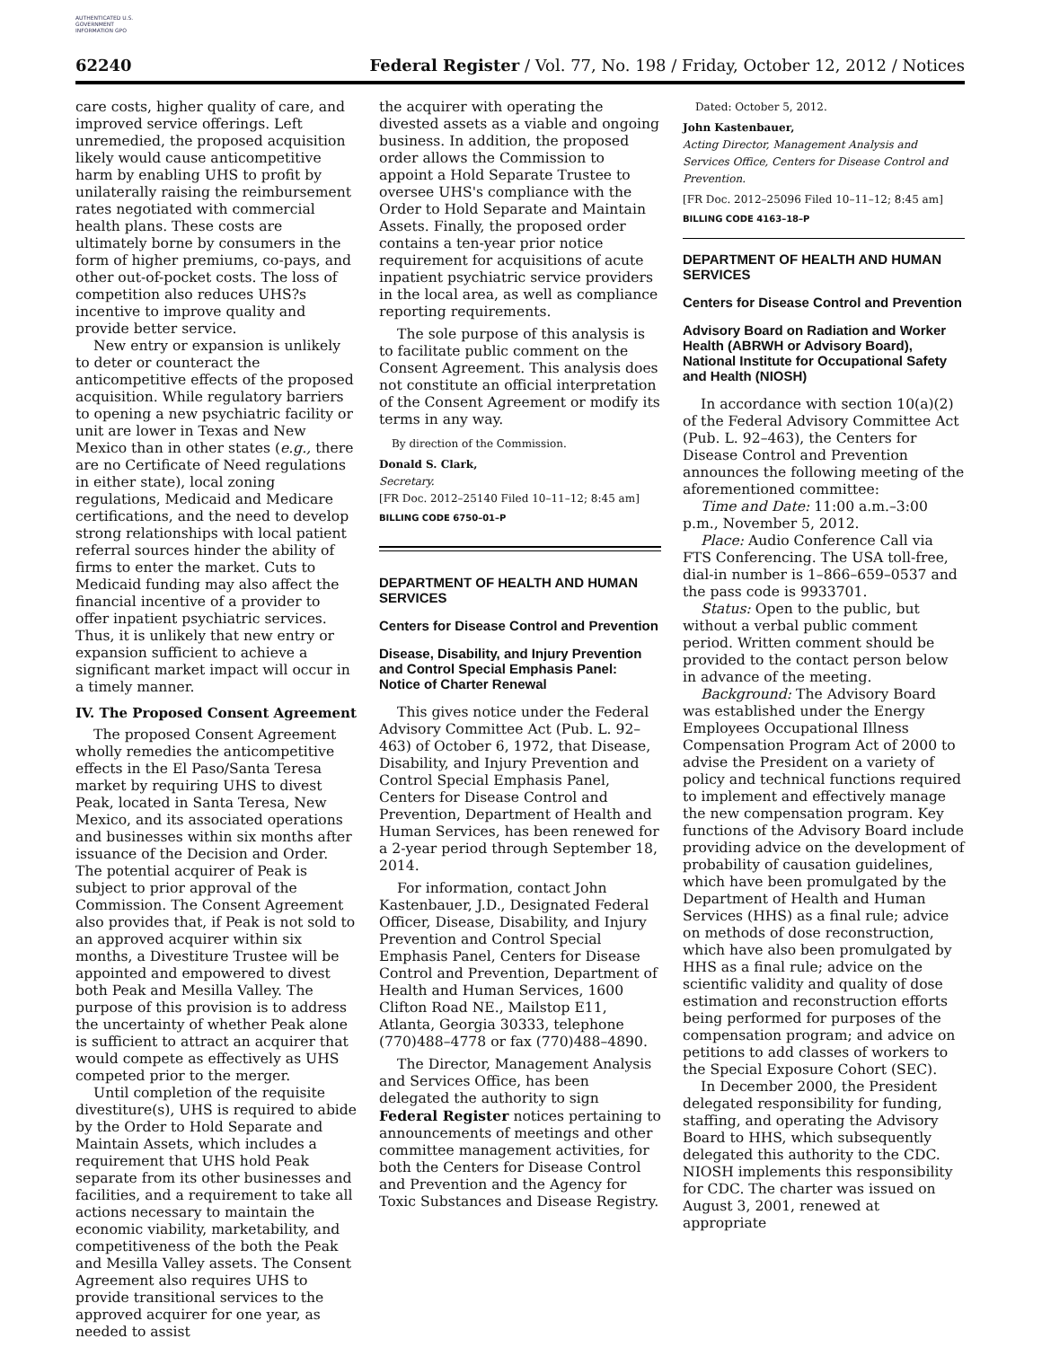AUTHENTICATED U.S. GOVERNMENT INFORMATION GPO
62240 Federal Register / Vol. 77, No. 198 / Friday, October 12, 2012 / Notices
care costs, higher quality of care, and improved service offerings. Left unremedied, the proposed acquisition likely would cause anticompetitive harm by enabling UHS to profit by unilaterally raising the reimbursement rates negotiated with commercial health plans. These costs are ultimately borne by consumers in the form of higher premiums, co-pays, and other out-of-pocket costs. The loss of competition also reduces UHS?s incentive to improve quality and provide better service.
New entry or expansion is unlikely to deter or counteract the anticompetitive effects of the proposed acquisition. While regulatory barriers to opening a new psychiatric facility or unit are lower in Texas and New Mexico than in other states (e.g., there are no Certificate of Need regulations in either state), local zoning regulations, Medicaid and Medicare certifications, and the need to develop strong relationships with local patient referral sources hinder the ability of firms to enter the market. Cuts to Medicaid funding may also affect the financial incentive of a provider to offer inpatient psychiatric services. Thus, it is unlikely that new entry or expansion sufficient to achieve a significant market impact will occur in a timely manner.
IV. The Proposed Consent Agreement
The proposed Consent Agreement wholly remedies the anticompetitive effects in the El Paso/Santa Teresa market by requiring UHS to divest Peak, located in Santa Teresa, New Mexico, and its associated operations and businesses within six months after issuance of the Decision and Order. The potential acquirer of Peak is subject to prior approval of the Commission. The Consent Agreement also provides that, if Peak is not sold to an approved acquirer within six months, a Divestiture Trustee will be appointed and empowered to divest both Peak and Mesilla Valley. The purpose of this provision is to address the uncertainty of whether Peak alone is sufficient to attract an acquirer that would compete as effectively as UHS competed prior to the merger.
Until completion of the requisite divestiture(s), UHS is required to abide by the Order to Hold Separate and Maintain Assets, which includes a requirement that UHS hold Peak separate from its other businesses and facilities, and a requirement to take all actions necessary to maintain the economic viability, marketability, and competitiveness of the both the Peak and Mesilla Valley assets. The Consent Agreement also requires UHS to provide transitional services to the approved acquirer for one year, as needed to assist
the acquirer with operating the divested assets as a viable and ongoing business. In addition, the proposed order allows the Commission to appoint a Hold Separate Trustee to oversee UHS's compliance with the Order to Hold Separate and Maintain Assets. Finally, the proposed order contains a ten-year prior notice requirement for acquisitions of acute inpatient psychiatric service providers in the local area, as well as compliance reporting requirements.
The sole purpose of this analysis is to facilitate public comment on the Consent Agreement. This analysis does not constitute an official interpretation of the Consent Agreement or modify its terms in any way.
By direction of the Commission.
Donald S. Clark,
Secretary.
[FR Doc. 2012–25140 Filed 10–11–12; 8:45 am]
BILLING CODE 6750–01–P
DEPARTMENT OF HEALTH AND HUMAN SERVICES
Centers for Disease Control and Prevention
Disease, Disability, and Injury Prevention and Control Special Emphasis Panel: Notice of Charter Renewal
This gives notice under the Federal Advisory Committee Act (Pub. L. 92–463) of October 6, 1972, that Disease, Disability, and Injury Prevention and Control Special Emphasis Panel, Centers for Disease Control and Prevention, Department of Health and Human Services, has been renewed for a 2-year period through September 18, 2014.
For information, contact John Kastenbauer, J.D., Designated Federal Officer, Disease, Disability, and Injury Prevention and Control Special Emphasis Panel, Centers for Disease Control and Prevention, Department of Health and Human Services, 1600 Clifton Road NE., Mailstop E11, Atlanta, Georgia 30333, telephone (770)488–4778 or fax (770)488–4890.
The Director, Management Analysis and Services Office, has been delegated the authority to sign Federal Register notices pertaining to announcements of meetings and other committee management activities, for both the Centers for Disease Control and Prevention and the Agency for Toxic Substances and Disease Registry.
Dated: October 5, 2012.
John Kastenbauer,
Acting Director, Management Analysis and Services Office, Centers for Disease Control and Prevention.
[FR Doc. 2012–25096 Filed 10–11–12; 8:45 am]
BILLING CODE 4163–18–P
DEPARTMENT OF HEALTH AND HUMAN SERVICES
Centers for Disease Control and Prevention
Advisory Board on Radiation and Worker Health (ABRWH or Advisory Board), National Institute for Occupational Safety and Health (NIOSH)
In accordance with section 10(a)(2) of the Federal Advisory Committee Act (Pub. L. 92–463), the Centers for Disease Control and Prevention announces the following meeting of the aforementioned committee:
Time and Date: 11:00 a.m.–3:00 p.m., November 5, 2012.
Place: Audio Conference Call via FTS Conferencing. The USA toll-free, dial-in number is 1–866–659–0537 and the pass code is 9933701.
Status: Open to the public, but without a verbal public comment period. Written comment should be provided to the contact person below in advance of the meeting.
Background: The Advisory Board was established under the Energy Employees Occupational Illness Compensation Program Act of 2000 to advise the President on a variety of policy and technical functions required to implement and effectively manage the new compensation program. Key functions of the Advisory Board include providing advice on the development of probability of causation guidelines, which have been promulgated by the Department of Health and Human Services (HHS) as a final rule; advice on methods of dose reconstruction, which have also been promulgated by HHS as a final rule; advice on the scientific validity and quality of dose estimation and reconstruction efforts being performed for purposes of the compensation program; and advice on petitions to add classes of workers to the Special Exposure Cohort (SEC).
In December 2000, the President delegated responsibility for funding, staffing, and operating the Advisory Board to HHS, which subsequently delegated this authority to the CDC. NIOSH implements this responsibility for CDC. The charter was issued on August 3, 2001, renewed at appropriate